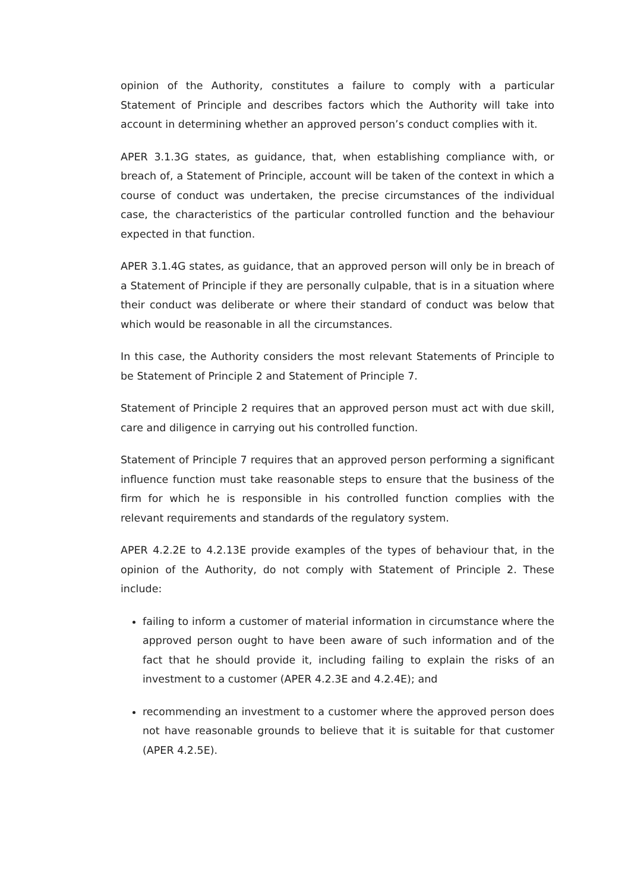opinion of the Authority, constitutes a failure to comply with a particular Statement of Principle and describes factors which the Authority will take into account in determining whether an approved person’s conduct complies with it.
APER 3.1.3G states, as guidance, that, when establishing compliance with, or breach of, a Statement of Principle, account will be taken of the context in which a course of conduct was undertaken, the precise circumstances of the individual case, the characteristics of the particular controlled function and the behaviour expected in that function.
APER 3.1.4G states, as guidance, that an approved person will only be in breach of a Statement of Principle if they are personally culpable, that is in a situation where their conduct was deliberate or where their standard of conduct was below that which would be reasonable in all the circumstances.
In this case, the Authority considers the most relevant Statements of Principle to be Statement of Principle 2 and Statement of Principle 7.
Statement of Principle 2 requires that an approved person must act with due skill, care and diligence in carrying out his controlled function.
Statement of Principle 7 requires that an approved person performing a significant influence function must take reasonable steps to ensure that the business of the firm for which he is responsible in his controlled function complies with the relevant requirements and standards of the regulatory system.
APER 4.2.2E to 4.2.13E provide examples of the types of behaviour that, in the opinion of the Authority, do not comply with Statement of Principle 2. These include:
failing to inform a customer of material information in circumstance where the approved person ought to have been aware of such information and of the fact that he should provide it, including failing to explain the risks of an investment to a customer (APER 4.2.3E and 4.2.4E); and
recommending an investment to a customer where the approved person does not have reasonable grounds to believe that it is suitable for that customer (APER 4.2.5E).